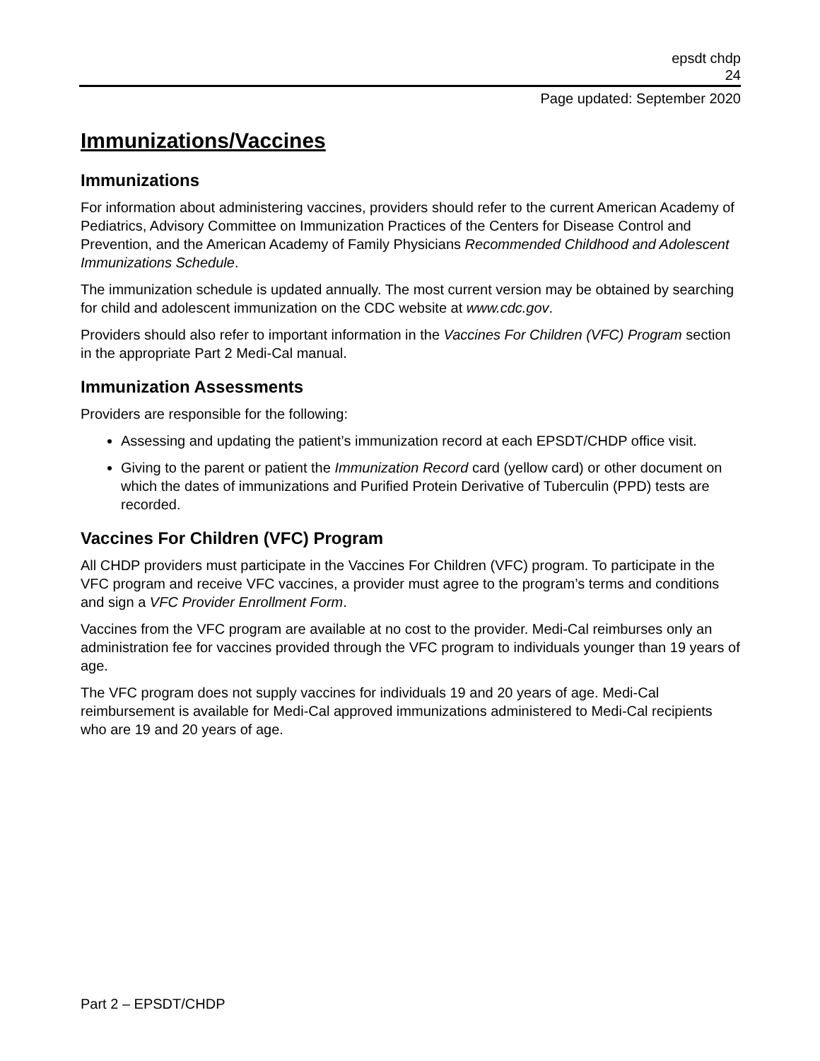epsdt chdp
24
Page updated: September 2020
Immunizations/Vaccines
Immunizations
For information about administering vaccines, providers should refer to the current American Academy of Pediatrics, Advisory Committee on Immunization Practices of the Centers for Disease Control and Prevention, and the American Academy of Family Physicians Recommended Childhood and Adolescent Immunizations Schedule.
The immunization schedule is updated annually. The most current version may be obtained by searching for child and adolescent immunization on the CDC website at www.cdc.gov.
Providers should also refer to important information in the Vaccines For Children (VFC) Program section in the appropriate Part 2 Medi-Cal manual.
Immunization Assessments
Providers are responsible for the following:
Assessing and updating the patient’s immunization record at each EPSDT/CHDP office visit.
Giving to the parent or patient the Immunization Record card (yellow card) or other document on which the dates of immunizations and Purified Protein Derivative of Tuberculin (PPD) tests are recorded.
Vaccines For Children (VFC) Program
All CHDP providers must participate in the Vaccines For Children (VFC) program. To participate in the VFC program and receive VFC vaccines, a provider must agree to the program’s terms and conditions and sign a VFC Provider Enrollment Form.
Vaccines from the VFC program are available at no cost to the provider. Medi-Cal reimburses only an administration fee for vaccines provided through the VFC program to individuals younger than 19 years of age.
The VFC program does not supply vaccines for individuals 19 and 20 years of age. Medi-Cal reimbursement is available for Medi-Cal approved immunizations administered to Medi-Cal recipients who are 19 and 20 years of age.
Part 2 – EPSDT/CHDP